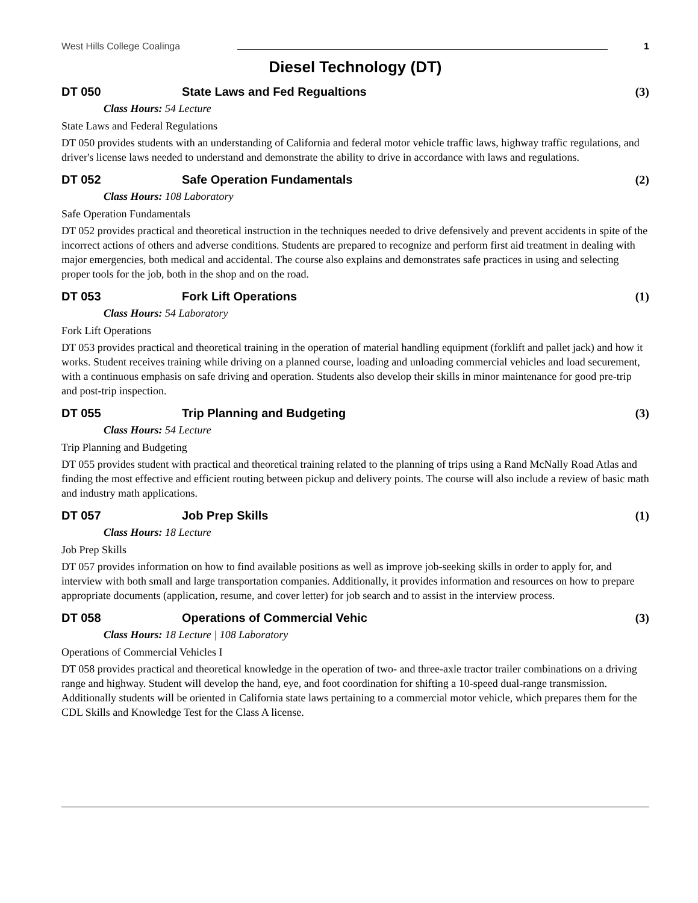West Hills College Coalinga 1
Diesel Technology (DT)
DT 050 State Laws and Fed Regualtions (3)
Class Hours: 54 Lecture
State Laws and Federal Regulations
DT 050 provides students with an understanding of California and federal motor vehicle traffic laws, highway traffic regulations, and driver's license laws needed to understand and demonstrate the ability to drive in accordance with laws and regulations.
DT 052 Safe Operation Fundamentals (2)
Class Hours: 108 Laboratory
Safe Operation Fundamentals
DT 052 provides practical and theoretical instruction in the techniques needed to drive defensively and prevent accidents in spite of the incorrect actions of others and adverse conditions. Students are prepared to recognize and perform first aid treatment in dealing with major emergencies, both medical and accidental. The course also explains and demonstrates safe practices in using and selecting proper tools for the job, both in the shop and on the road.
DT 053 Fork Lift Operations (1)
Class Hours: 54 Laboratory
Fork Lift Operations
DT 053 provides practical and theoretical training in the operation of material handling equipment (forklift and pallet jack) and how it works. Student receives training while driving on a planned course, loading and unloading commercial vehicles and load securement, with a continuous emphasis on safe driving and operation. Students also develop their skills in minor maintenance for good pre-trip and post-trip inspection.
DT 055 Trip Planning and Budgeting (3)
Class Hours: 54 Lecture
Trip Planning and Budgeting
DT 055 provides student with practical and theoretical training related to the planning of trips using a Rand McNally Road Atlas and finding the most effective and efficient routing between pickup and delivery points. The course will also include a review of basic math and industry math applications.
DT 057 Job Prep Skills (1)
Class Hours: 18 Lecture
Job Prep Skills
DT 057 provides information on how to find available positions as well as improve job-seeking skills in order to apply for, and interview with both small and large transportation companies. Additionally, it provides information and resources on how to prepare appropriate documents (application, resume, and cover letter) for job search and to assist in the interview process.
DT 058 Operations of Commercial Vehic (3)
Class Hours: 18 Lecture | 108 Laboratory
Operations of Commercial Vehicles I
DT 058 provides practical and theoretical knowledge in the operation of two- and three-axle tractor trailer combinations on a driving range and highway. Student will develop the hand, eye, and foot coordination for shifting a 10-speed dual-range transmission. Additionally students will be oriented in California state laws pertaining to a commercial motor vehicle, which prepares them for the CDL Skills and Knowledge Test for the Class A license.